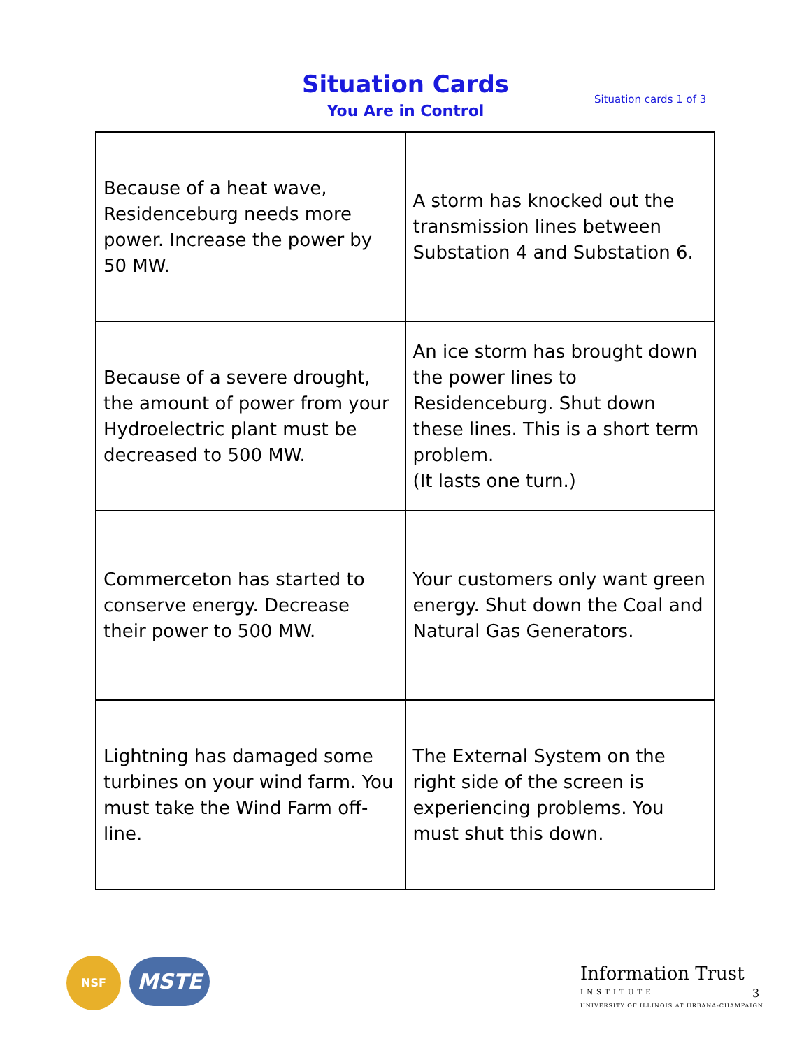Situation Cards
You Are in Control
Situation cards 1 of 3
| Because of a heat wave, Residenceburg needs more power. Increase the power by 50 MW. | A storm has knocked out the transmission lines between Substation 4 and Substation 6. |
| Because of a severe drought, the amount of power from your Hydroelectric plant must be decreased to 500 MW. | An ice storm has brought down the power lines to Residenceburg. Shut down these lines. This is a short term problem. (It lasts one turn.) |
| Commerceton has started to conserve energy. Decrease their power to 500 MW. | Your customers only want green energy. Shut down the Coal and Natural Gas Generators. |
| Lightning has damaged some turbines on your wind farm. You must take the Wind Farm off-line. | The External System on the right side of the screen is experiencing problems. You must shut this down. |
NSF MSTE
Information Trust
I N S T I T U T E
UNIVERSITY OF ILLINOIS AT URBANA-CHAMPAIGN
3